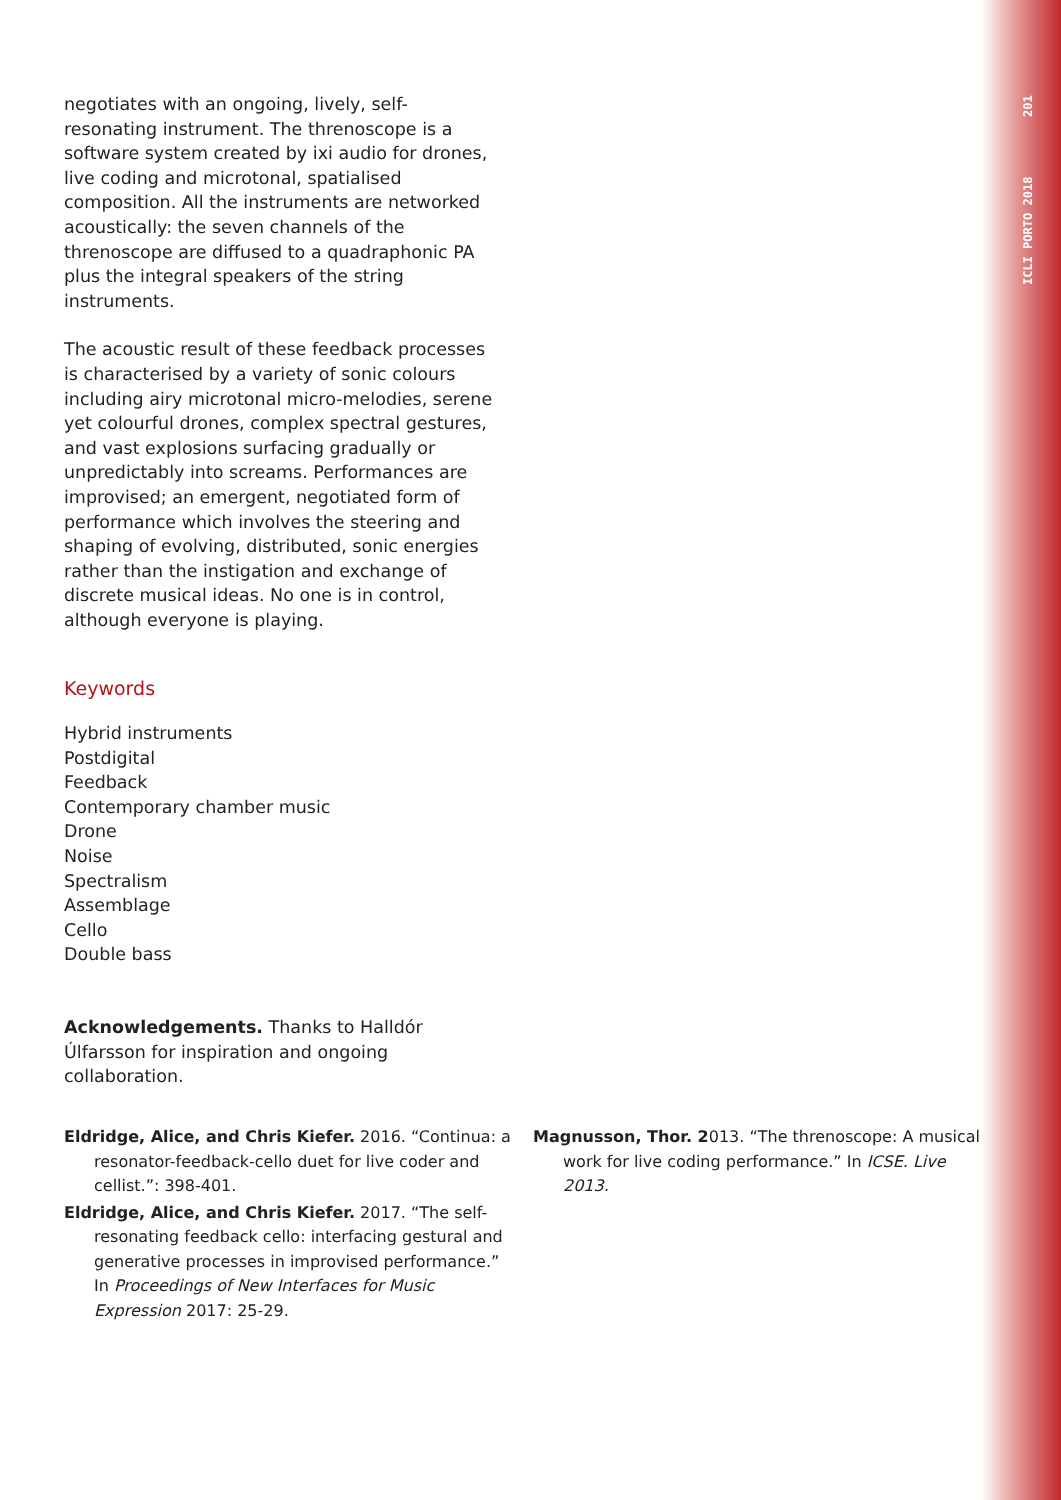ICLI PORTO 2018 201
negotiates with an ongoing, lively, self-resonating instrument. The threnoscope is a software system created by ixi audio for drones, live coding and microtonal, spatialised composition. All the instruments are networked acoustically: the seven channels of the threnoscope are diffused to a quadraphonic PA plus the integral speakers of the string instruments.
The acoustic result of these feedback processes is characterised by a variety of sonic colours including airy microtonal micro-melodies, serene yet colourful drones, complex spectral gestures, and vast explosions surfacing gradually or unpredictably into screams. Performances are improvised; an emergent, negotiated form of performance which involves the steering and shaping of evolving, distributed, sonic energies rather than the instigation and exchange of discrete musical ideas. No one is in control, although everyone is playing.
Keywords
Hybrid instruments
Postdigital
Feedback
Contemporary chamber music
Drone
Noise
Spectralism
Assemblage
Cello
Double bass
Acknowledgements. Thanks to Halldór Úlfarsson for inspiration and ongoing collaboration.
Eldridge, Alice, and Chris Kiefer. 2016. “Continua: a resonator-feedback-cello duet for live coder and cellist.”: 398-401.
Eldridge, Alice, and Chris Kiefer. 2017. “The self-resonating feedback cello: interfacing gestural and generative processes in improvised performance.” In Proceedings of New Interfaces for Music Expression 2017: 25-29.
Magnusson, Thor. 2013. “The threnoscope: A musical work for live coding performance.” In ICSE. Live 2013.